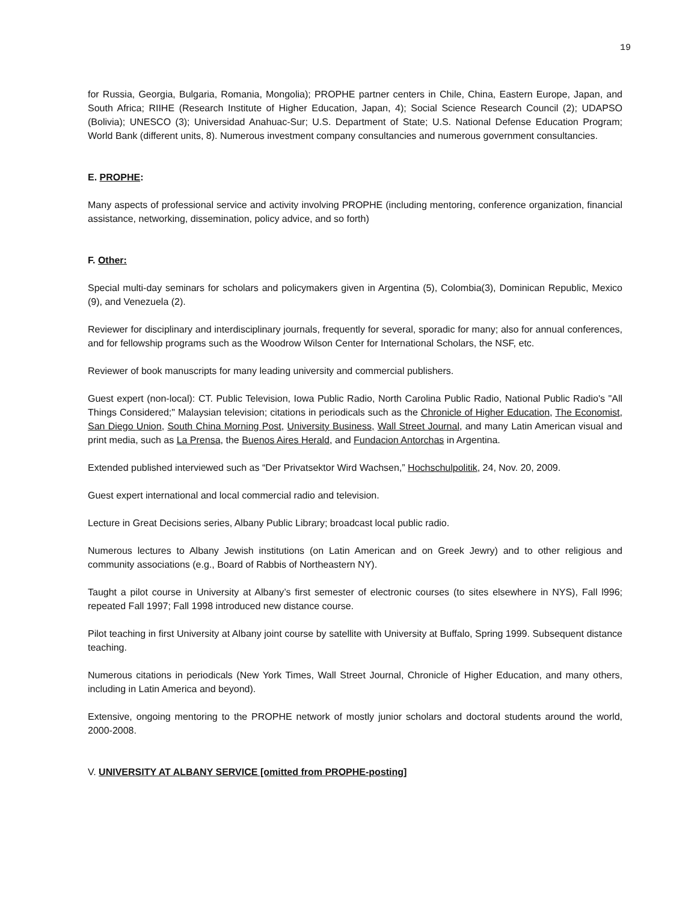19
for Russia, Georgia, Bulgaria, Romania, Mongolia); PROPHE partner centers in Chile, China, Eastern Europe, Japan, and South Africa; RIIHE (Research Institute of Higher Education, Japan, 4); Social Science Research Council (2); UDAPSO (Bolivia); UNESCO (3); Universidad Anahuac-Sur; U.S. Department of State; U.S. National Defense Education Program; World Bank (different units, 8). Numerous investment company consultancies and numerous government consultancies.
E. PROPHE:
Many aspects of professional service and activity involving PROPHE (including mentoring, conference organization, financial assistance, networking, dissemination, policy advice, and so forth)
F. Other:
Special multi-day seminars for scholars and policymakers given in Argentina (5), Colombia(3), Dominican Republic, Mexico (9), and Venezuela (2).
Reviewer for disciplinary and interdisciplinary journals, frequently for several, sporadic for many; also for annual conferences, and for fellowship programs such as the Woodrow Wilson Center for International Scholars, the NSF, etc.
Reviewer of book manuscripts for many leading university and commercial publishers.
Guest expert (non-local): CT. Public Television, Iowa Public Radio, North Carolina Public Radio, National Public Radio's "All Things Considered;" Malaysian television; citations in periodicals such as the Chronicle of Higher Education, The Economist, San Diego Union, South China Morning Post, University Business, Wall Street Journal, and many Latin American visual and print media, such as La Prensa, the Buenos Aires Herald, and Fundacion Antorchas in Argentina.
Extended published interviewed such as “Der Privatsektor Wird Wachsen,” Hochschulpolitik, 24, Nov. 20, 2009.
Guest expert international and local commercial radio and television.
Lecture in Great Decisions series, Albany Public Library; broadcast local public radio.
Numerous lectures to Albany Jewish institutions (on Latin American and on Greek Jewry) and to other religious and community associations (e.g., Board of Rabbis of Northeastern NY).
Taught a pilot course in University at Albany’s first semester of electronic courses (to sites elsewhere in NYS), Fall l996; repeated Fall 1997; Fall 1998 introduced new distance course.
Pilot teaching in first University at Albany joint course by satellite with University at Buffalo, Spring 1999. Subsequent distance teaching.
Numerous citations in periodicals (New York Times, Wall Street Journal, Chronicle of Higher Education, and many others, including in Latin America and beyond).
Extensive, ongoing mentoring to the PROPHE network of mostly junior scholars and doctoral students around the world, 2000-2008.
V. UNIVERSITY AT ALBANY SERVICE [omitted from PROPHE-posting]